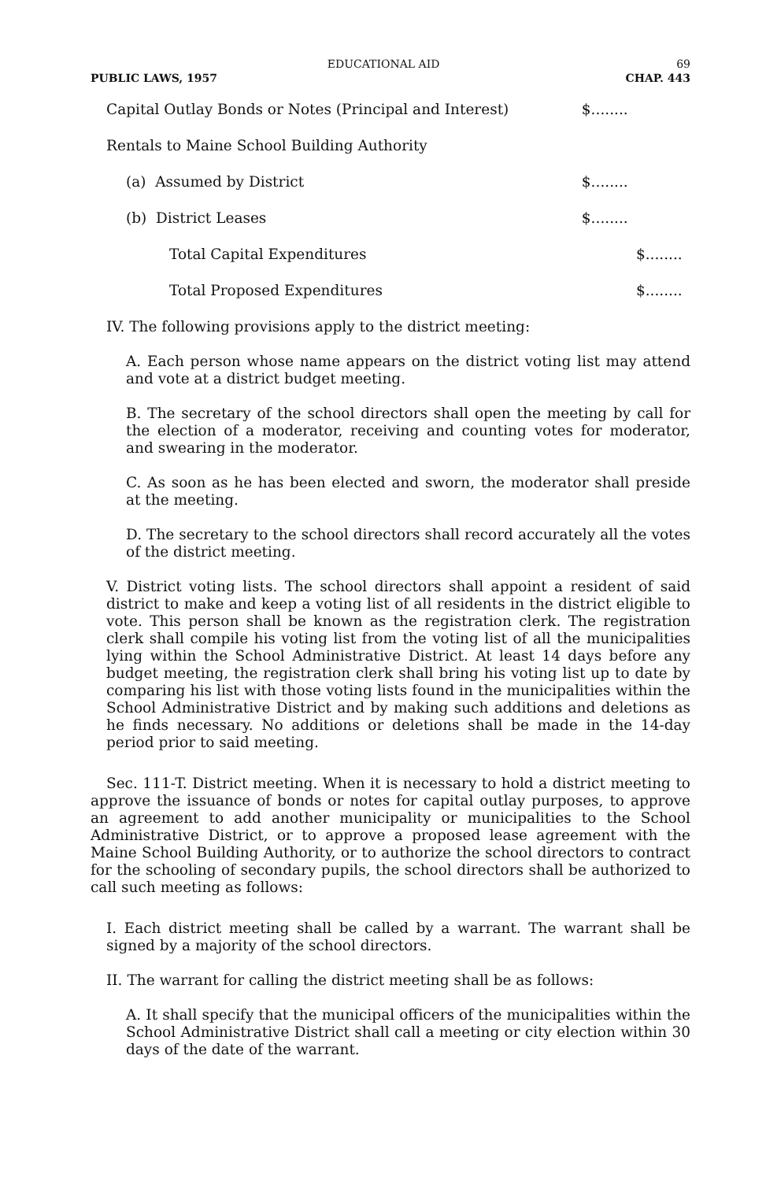EDUCATIONAL AID 69
PUBLIC LAWS, 1957 CHAP. 443
| Capital Outlay Bonds or Notes (Principal and Interest) | $........ | |
| Rentals to Maine School Building Authority | | |
| (a) Assumed by District | $........ | |
| (b) District Leases | $........ | |
| Total Capital Expenditures | | $........ |
| Total Proposed Expenditures | | $........ |
IV. The following provisions apply to the district meeting:
A. Each person whose name appears on the district voting list may attend and vote at a district budget meeting.
B. The secretary of the school directors shall open the meeting by call for the election of a moderator, receiving and counting votes for moderator, and swearing in the moderator.
C. As soon as he has been elected and sworn, the moderator shall preside at the meeting.
D. The secretary to the school directors shall record accurately all the votes of the district meeting.
V. District voting lists. The school directors shall appoint a resident of said district to make and keep a voting list of all residents in the district eligible to vote. This person shall be known as the registration clerk. The registration clerk shall compile his voting list from the voting list of all the municipalities lying within the School Administrative District. At least 14 days before any budget meeting, the registration clerk shall bring his voting list up to date by comparing his list with those voting lists found in the municipalities within the School Administrative District and by making such additions and deletions as he finds necessary. No additions or deletions shall be made in the 14-day period prior to said meeting.
Sec. 111-T. District meeting. When it is necessary to hold a district meeting to approve the issuance of bonds or notes for capital outlay purposes, to approve an agreement to add another municipality or municipalities to the School Administrative District, or to approve a proposed lease agreement with the Maine School Building Authority, or to authorize the school directors to contract for the schooling of secondary pupils, the school directors shall be authorized to call such meeting as follows:
I. Each district meeting shall be called by a warrant. The warrant shall be signed by a majority of the school directors.
II. The warrant for calling the district meeting shall be as follows:
A. It shall specify that the municipal officers of the municipalities within the School Administrative District shall call a meeting or city election within 30 days of the date of the warrant.